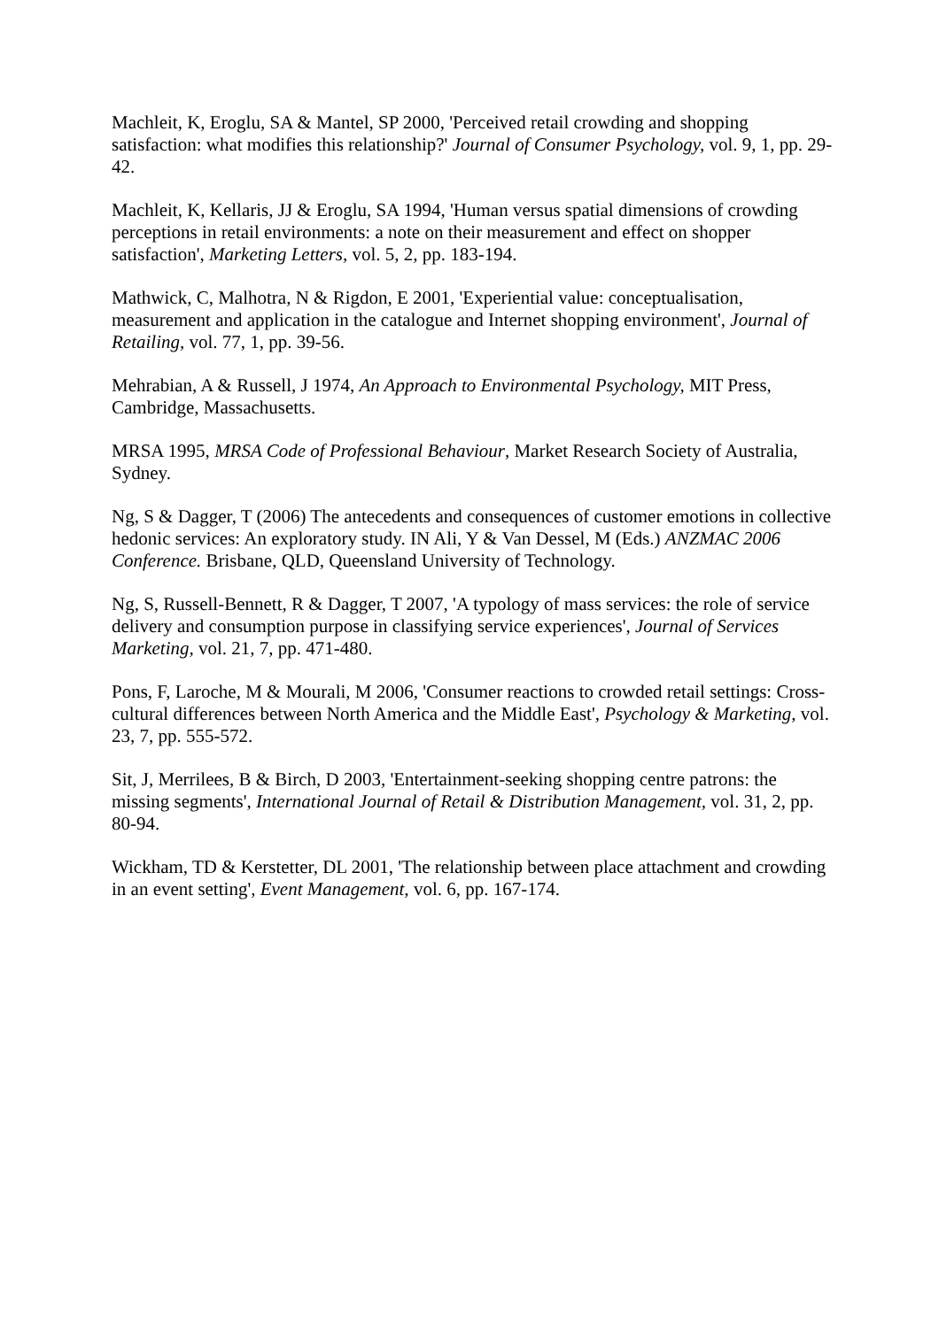Machleit, K, Eroglu, SA & Mantel, SP 2000, 'Perceived retail crowding and shopping satisfaction: what modifies this relationship?' Journal of Consumer Psychology, vol. 9, 1, pp. 29-42.
Machleit, K, Kellaris, JJ & Eroglu, SA 1994, 'Human versus spatial dimensions of crowding perceptions in retail environments: a note on their measurement and effect on shopper satisfaction', Marketing Letters, vol. 5, 2, pp. 183-194.
Mathwick, C, Malhotra, N & Rigdon, E 2001, 'Experiential value: conceptualisation, measurement and application in the catalogue and Internet shopping environment', Journal of Retailing, vol. 77, 1, pp. 39-56.
Mehrabian, A & Russell, J 1974, An Approach to Environmental Psychology, MIT Press, Cambridge, Massachusetts.
MRSA 1995, MRSA Code of Professional Behaviour, Market Research Society of Australia, Sydney.
Ng, S & Dagger, T (2006) The antecedents and consequences of customer emotions in collective hedonic services: An exploratory study. IN Ali, Y & Van Dessel, M (Eds.) ANZMAC 2006 Conference. Brisbane, QLD, Queensland University of Technology.
Ng, S, Russell-Bennett, R & Dagger, T 2007, 'A typology of mass services: the role of service delivery and consumption purpose in classifying service experiences', Journal of Services Marketing, vol. 21, 7, pp. 471-480.
Pons, F, Laroche, M & Mourali, M 2006, 'Consumer reactions to crowded retail settings: Cross-cultural differences between North America and the Middle East', Psychology & Marketing, vol. 23, 7, pp. 555-572.
Sit, J, Merrilees, B & Birch, D 2003, 'Entertainment-seeking shopping centre patrons: the missing segments', International Journal of Retail & Distribution Management, vol. 31, 2, pp. 80-94.
Wickham, TD & Kerstetter, DL 2001, 'The relationship between place attachment and crowding in an event setting', Event Management, vol. 6, pp. 167-174.